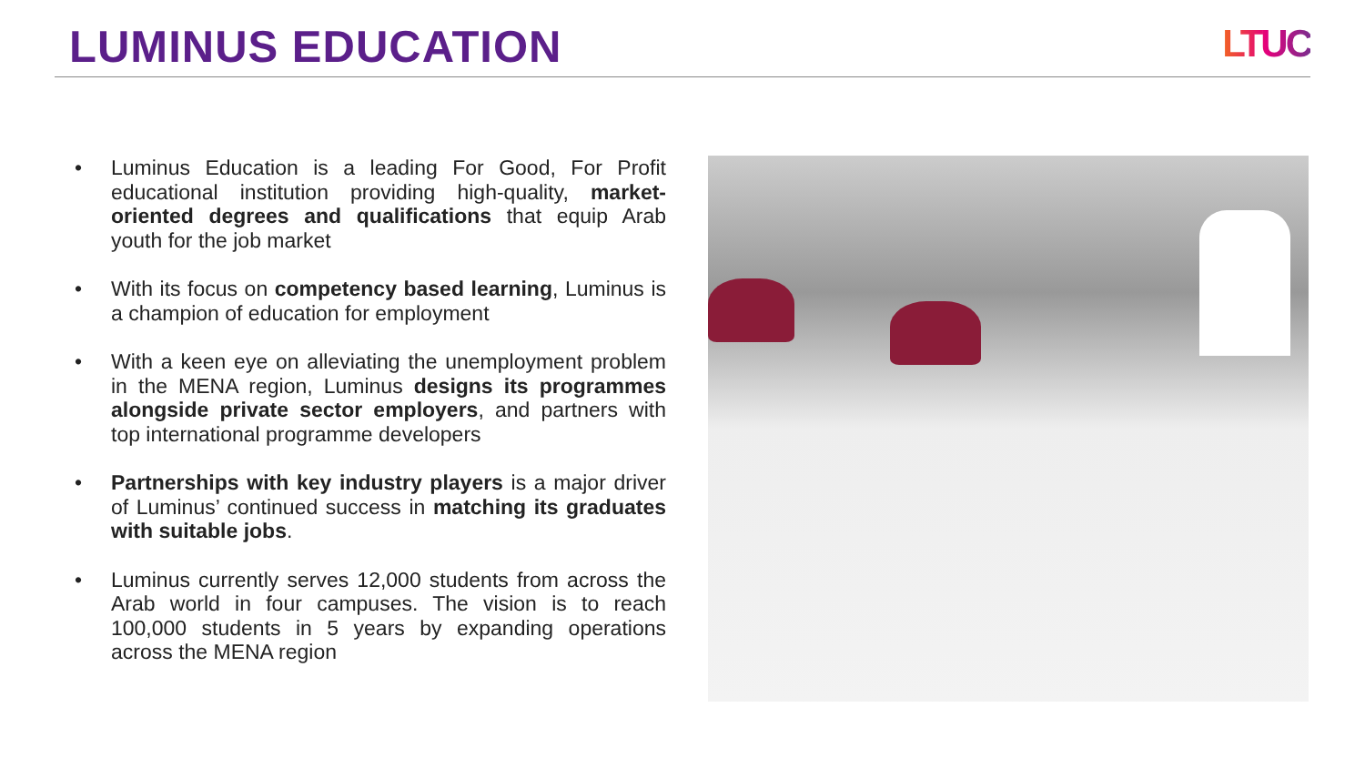LUMINUS EDUCATION
LTUC
• Luminus Education is a leading For Good, For Profit educational institution providing high-quality, market-oriented degrees and qualifications that equip Arab youth for the job market
• With its focus on competency based learning, Luminus is a champion of education for employment
• With a keen eye on alleviating the unemployment problem in the MENA region, Luminus designs its programmes alongside private sector employers, and partners with top international programme developers
• Partnerships with key industry players is a major driver of Luminus’ continued success in matching its graduates with suitable jobs.
• Luminus currently serves 12,000 students from across the Arab world in four campuses. The vision is to reach 100,000 students in 5 years by expanding operations across the MENA region